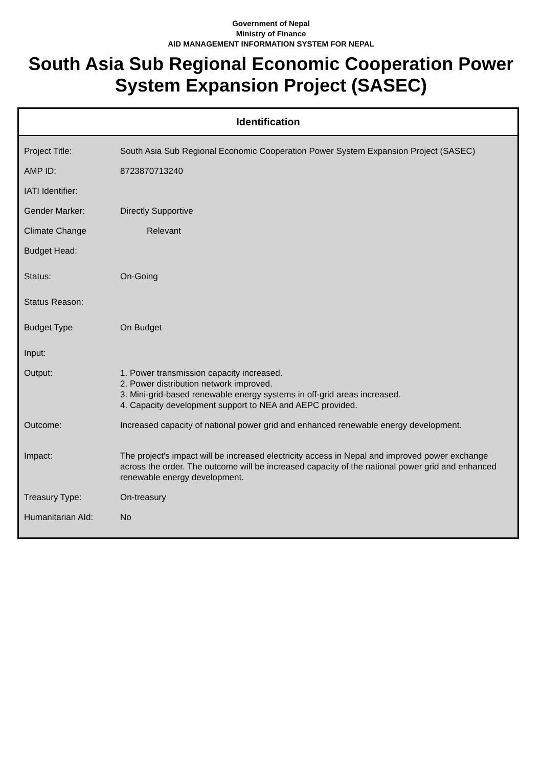Government of Nepal
Ministry of Finance
AID MANAGEMENT INFORMATION SYSTEM FOR NEPAL
South Asia Sub Regional Economic Cooperation Power System Expansion Project (SASEC)
Identification
| Project Title: | South Asia Sub Regional Economic Cooperation Power System Expansion Project (SASEC) |
| AMP ID: | 8723870713240 |
| IATI Identifier: | |
| Gender Marker: | Directly Supportive |
| Climate Change | Relevant |
| Budget Head: | |
| Status: | On-Going |
| Status Reason: | |
| Budget Type | On Budget |
| Input: | |
| Output: | 1. Power transmission capacity increased. 2. Power distribution network improved. 3. Mini-grid-based renewable energy systems in off-grid areas increased. 4. Capacity development support to NEA and AEPC provided. |
| Outcome: | Increased capacity of national power grid and enhanced renewable energy development. |
| Impact: | The project's impact will be increased electricity access in Nepal and improved power exchange across the order. The outcome will be increased capacity of the national power grid and enhanced renewable energy development. |
| Treasury Type: | On-treasury |
| Humanitarian AId: | No |